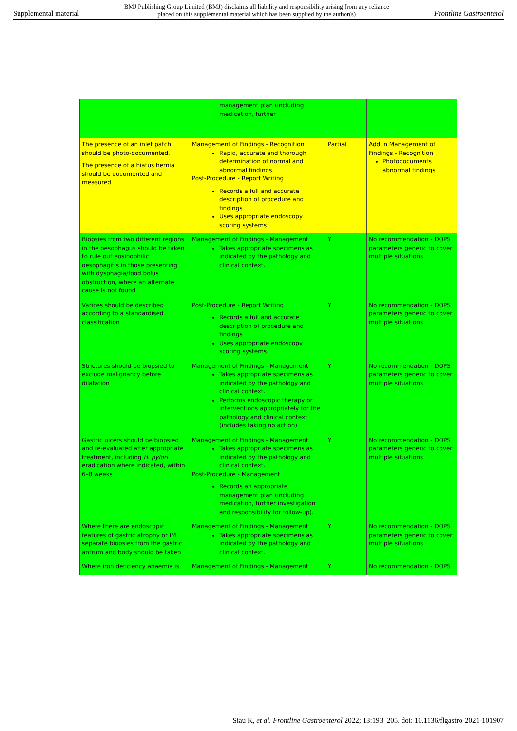Supplemental material BMJ Publishing Group Limited (BMJ) disclaims all liability and responsibility arising from any reliance
placed on this supplemental material which has been supplied by the author(s) Frontline Gastroenterol
| | management plan (including medication, further | | |
| The presence of an inlet patch should be photo-documented. The presence of a hiatus hernia should be documented and measured | Management of Findings - Recognition Rapid, accurate and thorough determination of normal and abnormal findings. Post-Procedure - Report Writing Records a full and accurate description of procedure and findings Uses appropriate endoscopy scoring systems | Partial | Add in Management of Findings - Recognition Photodocuments abnormal findings |
| Biopsies from two different regions in the oesophagus should be taken to rule out eosinophilic oesophagitis in those presenting with dysphagia/food bolus obstruction, where an alternate cause is not found | Management of Findings - Management Takes appropriate specimens as indicated by the pathology and clinical context. | Y | No recommendation - DOPS parameters generic to cover multiple situations |
| Varices should be described according to a standardised classification | Post-Procedure - Report Writing Records a full and accurate description of procedure and findings Uses appropriate endoscopy scoring systems | Y | No recommendation - DOPS parameters generic to cover multiple situations |
| Strictures should be biopsied to exclude malignancy before dilatation | Management of Findings - Management Takes appropriate specimens as indicated by the pathology and clinical context. Performs endoscopic therapy or interventions appropriately for the pathology and clinical context (includes taking no action) | Y | No recommendation - DOPS parameters generic to cover multiple situations |
| Gastric ulcers should be biopsied and re-evaluated after appropriate treatment, including H. pylori eradication where indicated, within 6–8 weeks | Management of Findings - Management Takes appropriate specimens as indicated by the pathology and clinical context. Post-Procedure - Management Records an appropriate management plan (including medication, further investigation and responsibility for follow-up). | Y | No recommendation - DOPS parameters generic to cover multiple situations |
| Where there are endoscopic features of gastric atrophy or IM separate biopsies from the gastric antrum and body should be taken | Management of Findings - Management Takes appropriate specimens as indicated by the pathology and clinical context. | Y | No recommendation - DOPS parameters generic to cover multiple situations |
| Where iron deficiency anaemia is | Management of Findings - Management | Y | No recommendation - DOPS |
Siau K, et al. Frontline Gastroenterol 2022; 13:193–205. doi: 10.1136/flgastro-2021-101907